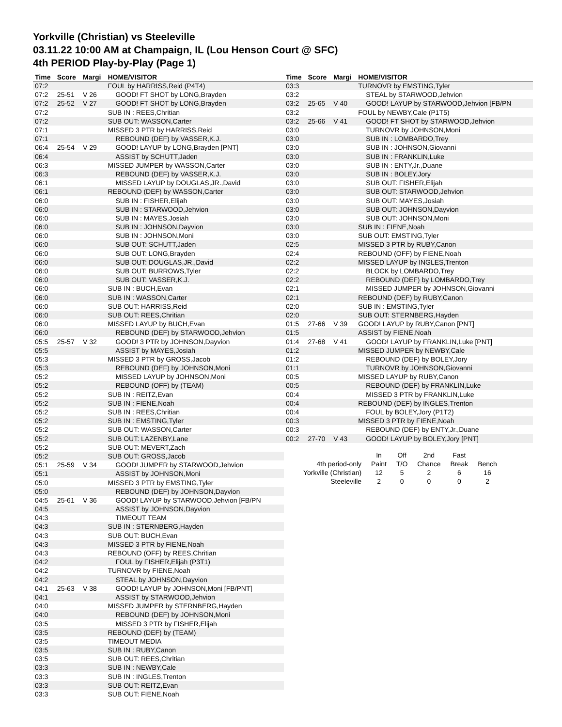Yorkville (Christian) vs Steeleville
03.11.22 10:00 AM at Champaign, IL (Lou Henson Court @ SFC)
4th PERIOD Play-by-Play (Page 1)
| Time | Score | Margi | HOME/VISITOR |
| --- | --- | --- | --- |
| 07:2 | | | FOUL by HARRISS,Reid (P4T4) |
| 07:2 | 25-51 | V 26 | GOOD! FT SHOT by LONG,Brayden |
| 07:2 | 25-52 | V 27 | GOOD! FT SHOT by LONG,Brayden |
| 07:2 | | | SUB IN : REES,Chritian |
| 07:2 | | | SUB OUT: WASSON,Carter |
| 07:1 | | | MISSED 3 PTR by HARRISS,Reid |
| 07:1 | | | REBOUND (DEF) by VASSER,K.J. |
| 06:4 | 25-54 | V 29 | GOOD! LAYUP by LONG,Brayden [PNT] |
| 06:4 | | | ASSIST by SCHUTT,Jaden |
| 06:3 | | | MISSED JUMPER by WASSON,Carter |
| 06:3 | | | REBOUND (DEF) by VASSER,K.J. |
| 06:1 | | | MISSED LAYUP by DOUGLAS,JR.,David |
| 06:1 | | | REBOUND (DEF) by WASSON,Carter |
| 06:0 | | | SUB IN : FISHER,Elijah |
| 06:0 | | | SUB IN : STARWOOD,Jehvion |
| 06:0 | | | SUB IN : MAYES,Josiah |
| 06:0 | | | SUB IN : JOHNSON,Dayvion |
| 06:0 | | | SUB IN : JOHNSON,Moni |
| 06:0 | | | SUB OUT: SCHUTT,Jaden |
| 06:0 | | | SUB OUT: LONG,Brayden |
| 06:0 | | | SUB OUT: DOUGLAS,JR.,David |
| 06:0 | | | SUB OUT: BURROWS,Tyler |
| 06:0 | | | SUB OUT: VASSER,K.J. |
| 06:0 | | | SUB IN : BUCH,Evan |
| 06:0 | | | SUB IN : WASSON,Carter |
| 06:0 | | | SUB OUT: HARRISS,Reid |
| 06:0 | | | SUB OUT: REES,Chritian |
| 06:0 | | | MISSED LAYUP by BUCH,Evan |
| 06:0 | | | REBOUND (DEF) by STARWOOD,Jehvion |
| 05:5 | 25-57 | V 32 | GOOD! 3 PTR by JOHNSON,Dayvion |
| 05:5 | | | ASSIST by MAYES,Josiah |
| 05:3 | | | MISSED 3 PTR by GROSS,Jacob |
| 05:3 | | | REBOUND (DEF) by JOHNSON,Moni |
| 05:2 | | | MISSED LAYUP by JOHNSON,Moni |
| 05:2 | | | REBOUND (OFF) by (TEAM) |
| 05:2 | | | SUB IN : REITZ,Evan |
| 05:2 | | | SUB IN : FIENE,Noah |
| 05:2 | | | SUB IN : REES,Chritian |
| 05:2 | | | SUB IN : EMSTING,Tyler |
| 05:2 | | | SUB OUT: WASSON,Carter |
| 05:2 | | | SUB OUT: LAZENBY,Lane |
| 05:2 | | | SUB OUT: MEVERT,Zach |
| 05:2 | | | SUB OUT: GROSS,Jacob |
| 05:1 | 25-59 | V 34 | GOOD! JUMPER by STARWOOD,Jehvion |
| 05:1 | | | ASSIST by JOHNSON,Moni |
| 05:0 | | | MISSED 3 PTR by EMSTING,Tyler |
| 05:0 | | | REBOUND (DEF) by JOHNSON,Dayvion |
| 04:5 | 25-61 | V 36 | GOOD! LAYUP by STARWOOD,Jehvion [FB/PN |
| 04:5 | | | ASSIST by JOHNSON,Dayvion |
| 04:3 | | | TIMEOUT TEAM |
| 04:3 | | | SUB IN : STERNBERG,Hayden |
| 04:3 | | | SUB OUT: BUCH,Evan |
| 04:3 | | | MISSED 3 PTR by FIENE,Noah |
| 04:3 | | | REBOUND (OFF) by REES,Chritian |
| 04:2 | | | FOUL by FISHER,Elijah (P3T1) |
| 04:2 | | | TURNOVR by FIENE,Noah |
| 04:2 | | | STEAL by JOHNSON,Dayvion |
| 04:1 | 25-63 | V 38 | GOOD! LAYUP by JOHNSON,Moni [FB/PNT] |
| 04:1 | | | ASSIST by STARWOOD,Jehvion |
| 04:0 | | | MISSED JUMPER by STERNBERG,Hayden |
| 04:0 | | | REBOUND (DEF) by JOHNSON,Moni |
| 03:5 | | | MISSED 3 PTR by FISHER,Elijah |
| 03:5 | | | REBOUND (DEF) by (TEAM) |
| 03:5 | | | TIMEOUT MEDIA |
| 03:5 | | | SUB IN : RUBY,Canon |
| 03:5 | | | SUB OUT: REES,Chritian |
| 03:3 | | | SUB IN : NEWBY,Cale |
| 03:3 | | | SUB IN : INGLES,Trenton |
| 03:3 | | | SUB OUT: REITZ,Evan |
| 03:3 | | | SUB OUT: FIENE,Noah |
| Time | Score | Margi | HOME/VISITOR |
| --- | --- | --- | --- |
| 03:3 | | | TURNOVR by EMSTING,Tyler |
| 03:2 | | | STEAL by STARWOOD,Jehvion |
| 03:2 | 25-65 | V 40 | GOOD! LAYUP by STARWOOD,Jehvion [FB/PN |
| 03:2 | | | FOUL by NEWBY,Cale (P1T5) |
| 03:2 | 25-66 | V 41 | GOOD! FT SHOT by STARWOOD,Jehvion |
| 03:0 | | | TURNOVR by JOHNSON,Moni |
| 03:0 | | | SUB IN : LOMBARDO,Trey |
| 03:0 | | | SUB IN : JOHNSON,Giovanni |
| 03:0 | | | SUB IN : FRANKLIN,Luke |
| 03:0 | | | SUB IN : ENTY,Jr.,Duane |
| 03:0 | | | SUB IN : BOLEY,Jory |
| 03:0 | | | SUB OUT: FISHER,Elijah |
| 03:0 | | | SUB OUT: STARWOOD,Jehvion |
| 03:0 | | | SUB OUT: MAYES,Josiah |
| 03:0 | | | SUB OUT: JOHNSON,Dayvion |
| 03:0 | | | SUB OUT: JOHNSON,Moni |
| 03:0 | | | SUB IN : FIENE,Noah |
| 03:0 | | | SUB OUT: EMSTING,Tyler |
| 02:5 | | | MISSED 3 PTR by RUBY,Canon |
| 02:4 | | | REBOUND (OFF) by FIENE,Noah |
| 02:2 | | | MISSED LAYUP by INGLES,Trenton |
| 02:2 | | | BLOCK by LOMBARDO,Trey |
| 02:2 | | | REBOUND (DEF) by LOMBARDO,Trey |
| 02:1 | | | MISSED JUMPER by JOHNSON,Giovanni |
| 02:1 | | | REBOUND (DEF) by RUBY,Canon |
| 02:0 | | | SUB IN : EMSTING,Tyler |
| 02:0 | | | SUB OUT: STERNBERG,Hayden |
| 01:5 | 27-66 | V 39 | GOOD! LAYUP by RUBY,Canon [PNT] |
| 01:5 | | | ASSIST by FIENE,Noah |
| 01:4 | 27-68 | V 41 | GOOD! LAYUP by FRANKLIN,Luke [PNT] |
| 01:2 | | | MISSED JUMPER by NEWBY,Cale |
| 01:2 | | | REBOUND (DEF) by BOLEY,Jory |
| 01:1 | | | TURNOVR by JOHNSON,Giovanni |
| 00:5 | | | MISSED LAYUP by RUBY,Canon |
| 00:5 | | | REBOUND (DEF) by FRANKLIN,Luke |
| 00:4 | | | MISSED 3 PTR by FRANKLIN,Luke |
| 00:4 | | | REBOUND (DEF) by INGLES,Trenton |
| 00:4 | | | FOUL by BOLEY,Jory (P1T2) |
| 00:3 | | | MISSED 3 PTR by FIENE,Noah |
| 00:3 | | | REBOUND (DEF) by ENTY,Jr.,Duane |
| 00:2 | 27-70 | V 43 | GOOD! LAYUP by BOLEY,Jory [PNT] |
| | In | Off | 2nd | Fast | |
| 4th period-only | Paint | T/O | Chance | Break | Bench |
| Yorkville (Christian) | 12 | 5 | 2 | 6 | 16 |
| Steeleville | 2 | 0 | 0 | 0 | 2 |